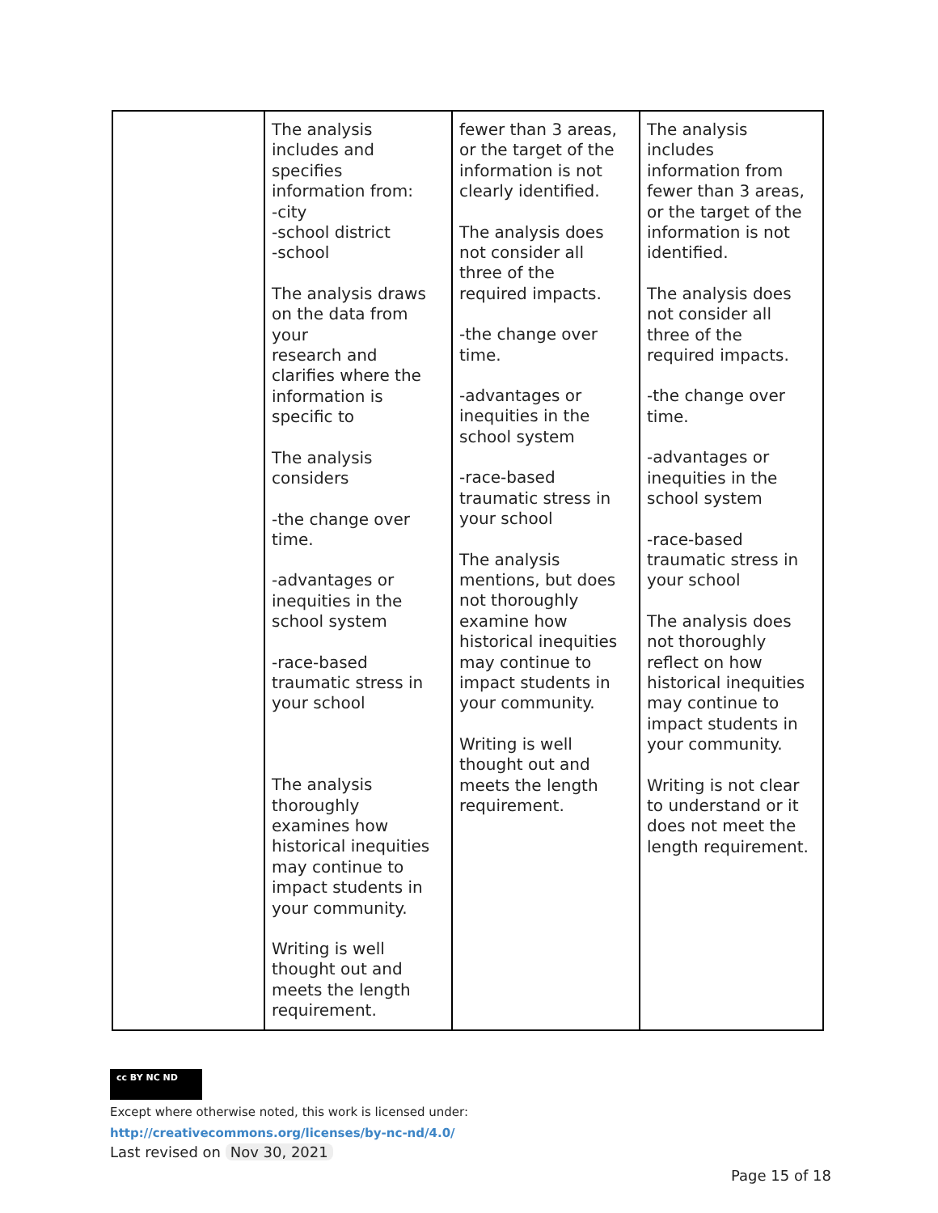| | The analysis includes and specifies information from: -city -school district -school The analysis draws on the data from your research and clarifies where the information is specific to The analysis considers -the change over time. -advantages or inequities in the school system -race-based traumatic stress in your school The analysis thoroughly examines how historical inequities may continue to impact students in your community. Writing is well thought out and meets the length requirement. | fewer than 3 areas, or the target of the information is not clearly identified. The analysis does not consider all three of the required impacts. -the change over time. -advantages or inequities in the school system -race-based traumatic stress in your school The analysis mentions, but does not thoroughly examine how historical inequities may continue to impact students in your community. Writing is well thought out and meets the length requirement. | The analysis includes information from fewer than 3 areas, or the target of the information is not identified. The analysis does not consider all three of the required impacts. -the change over time. -advantages or inequities in the school system -race-based traumatic stress in your school The analysis does not thoroughly reflect on how historical inequities may continue to impact students in your community. Writing is not clear to understand or it does not meet the length requirement. |
cc BY NC ND
Except where otherwise noted, this work is licensed under:
http://creativecommons.org/licenses/by-nc-nd/4.0/
Last revised on Nov 30, 2021
Page 15 of 18